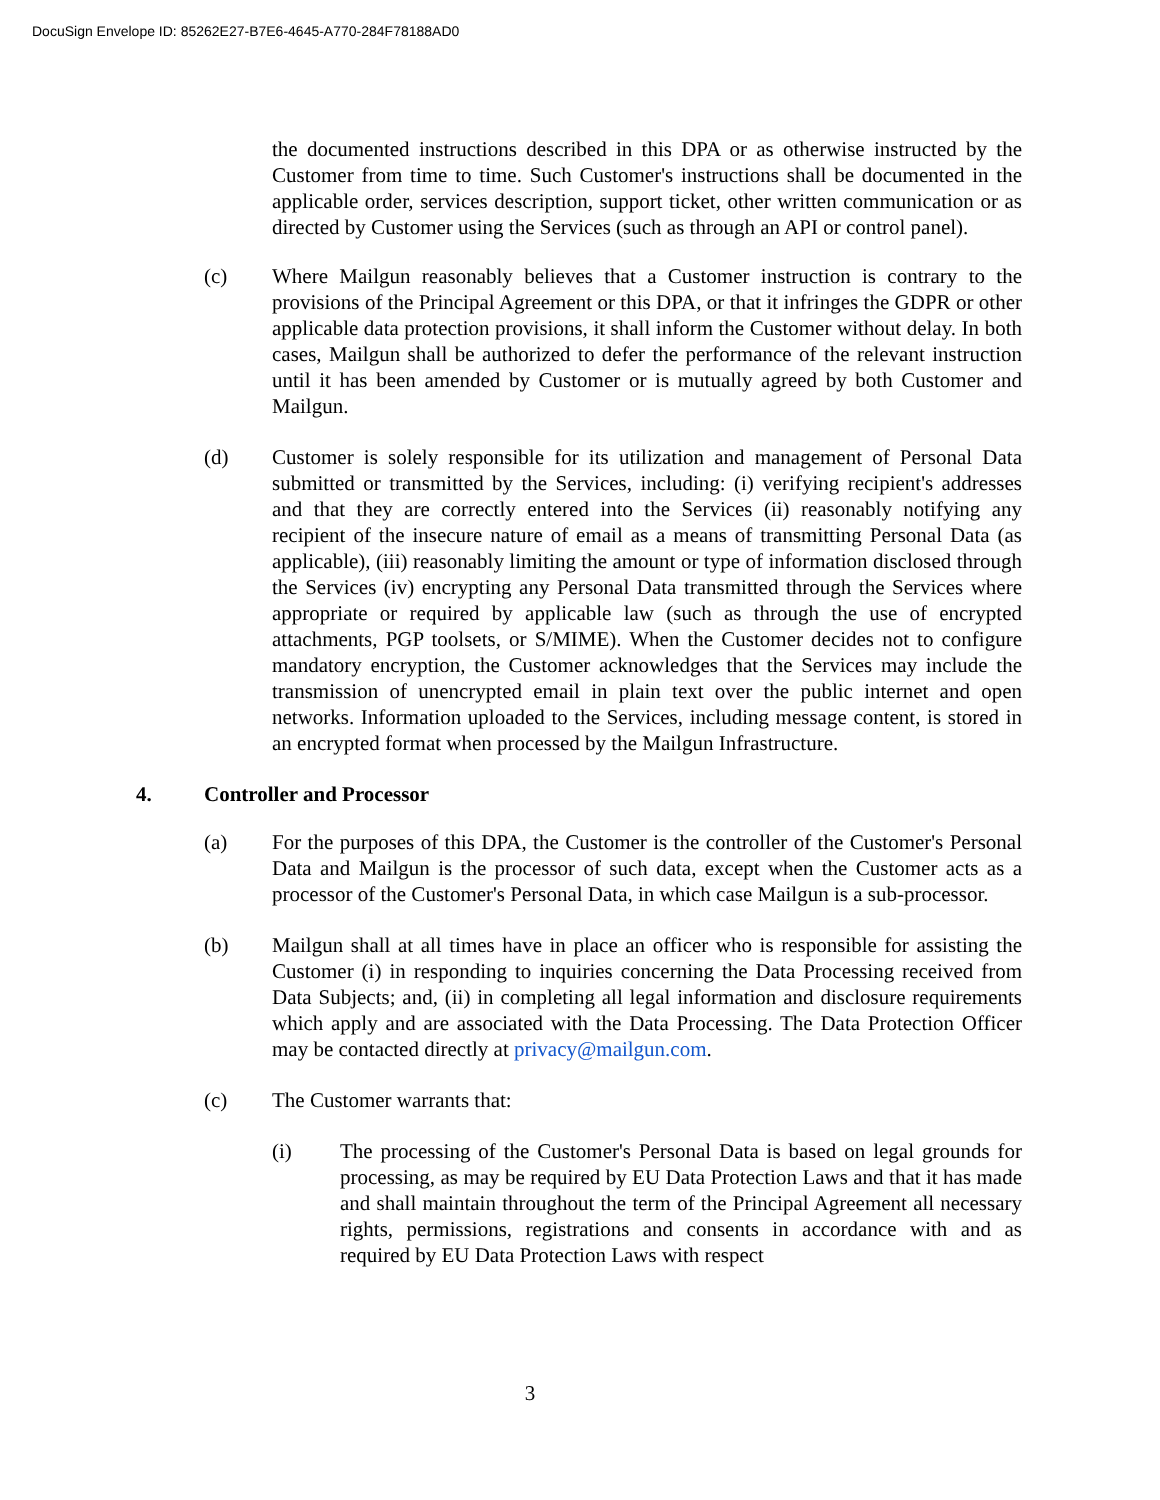DocuSign Envelope ID: 85262E27-B7E6-4645-A770-284F78188AD0
the documented instructions described in this DPA or as otherwise instructed by the Customer from time to time. Such Customer's instructions shall be documented in the applicable order, services description, support ticket, other written communication or as directed by Customer using the Services (such as through an API or control panel).
(c) Where Mailgun reasonably believes that a Customer instruction is contrary to the provisions of the Principal Agreement or this DPA, or that it infringes the GDPR or other applicable data protection provisions, it shall inform the Customer without delay. In both cases, Mailgun shall be authorized to defer the performance of the relevant instruction until it has been amended by Customer or is mutually agreed by both Customer and Mailgun.
(d) Customer is solely responsible for its utilization and management of Personal Data submitted or transmitted by the Services, including: (i) verifying recipient's addresses and that they are correctly entered into the Services (ii) reasonably notifying any recipient of the insecure nature of email as a means of transmitting Personal Data (as applicable), (iii) reasonably limiting the amount or type of information disclosed through the Services (iv) encrypting any Personal Data transmitted through the Services where appropriate or required by applicable law (such as through the use of encrypted attachments, PGP toolsets, or S/MIME). When the Customer decides not to configure mandatory encryption, the Customer acknowledges that the Services may include the transmission of unencrypted email in plain text over the public internet and open networks. Information uploaded to the Services, including message content, is stored in an encrypted format when processed by the Mailgun Infrastructure.
4. Controller and Processor
(a) For the purposes of this DPA, the Customer is the controller of the Customer's Personal Data and Mailgun is the processor of such data, except when the Customer acts as a processor of the Customer's Personal Data, in which case Mailgun is a sub-processor.
(b) Mailgun shall at all times have in place an officer who is responsible for assisting the Customer (i) in responding to inquiries concerning the Data Processing received from Data Subjects; and, (ii) in completing all legal information and disclosure requirements which apply and are associated with the Data Processing. The Data Protection Officer may be contacted directly at privacy@mailgun.com.
(c) The Customer warrants that:
(i) The processing of the Customer's Personal Data is based on legal grounds for processing, as may be required by EU Data Protection Laws and that it has made and shall maintain throughout the term of the Principal Agreement all necessary rights, permissions, registrations and consents in accordance with and as required by EU Data Protection Laws with respect
3